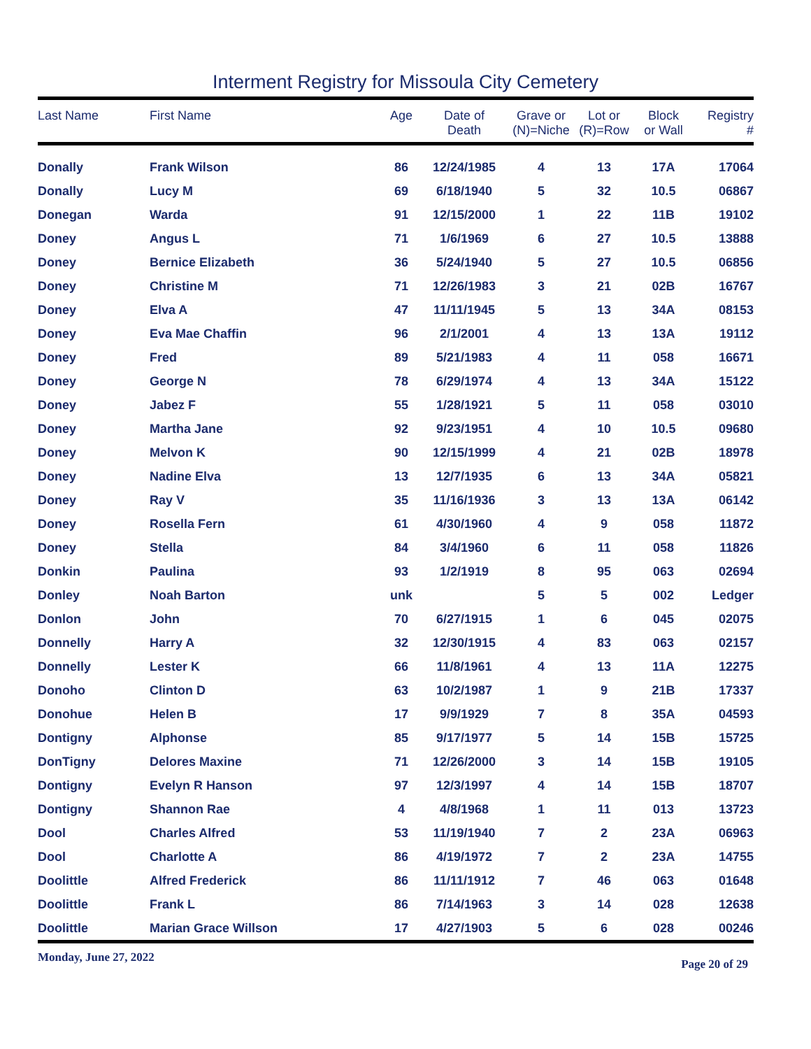Interment Registry for Missoula City Cemetery
| Last Name | First Name | Age | Date of Death | Grave or (N)=Niche | Lot or (R)=Row | Block or Wall | Registry # |
| --- | --- | --- | --- | --- | --- | --- | --- |
| Donally | Frank Wilson | 86 | 12/24/1985 | 4 | 13 | 17A | 17064 |
| Donally | Lucy M | 69 | 6/18/1940 | 5 | 32 | 10.5 | 06867 |
| Donegan | Warda | 91 | 12/15/2000 | 1 | 22 | 11B | 19102 |
| Doney | Angus L | 71 | 1/6/1969 | 6 | 27 | 10.5 | 13888 |
| Doney | Bernice Elizabeth | 36 | 5/24/1940 | 5 | 27 | 10.5 | 06856 |
| Doney | Christine M | 71 | 12/26/1983 | 3 | 21 | 02B | 16767 |
| Doney | Elva A | 47 | 11/11/1945 | 5 | 13 | 34A | 08153 |
| Doney | Eva Mae Chaffin | 96 | 2/1/2001 | 4 | 13 | 13A | 19112 |
| Doney | Fred | 89 | 5/21/1983 | 4 | 11 | 058 | 16671 |
| Doney | George N | 78 | 6/29/1974 | 4 | 13 | 34A | 15122 |
| Doney | Jabez F | 55 | 1/28/1921 | 5 | 11 | 058 | 03010 |
| Doney | Martha Jane | 92 | 9/23/1951 | 4 | 10 | 10.5 | 09680 |
| Doney | Melvon K | 90 | 12/15/1999 | 4 | 21 | 02B | 18978 |
| Doney | Nadine Elva | 13 | 12/7/1935 | 6 | 13 | 34A | 05821 |
| Doney | Ray V | 35 | 11/16/1936 | 3 | 13 | 13A | 06142 |
| Doney | Rosella Fern | 61 | 4/30/1960 | 4 | 9 | 058 | 11872 |
| Doney | Stella | 84 | 3/4/1960 | 6 | 11 | 058 | 11826 |
| Donkin | Paulina | 93 | 1/2/1919 | 8 | 95 | 063 | 02694 |
| Donley | Noah Barton | unk | | 5 | 5 | 002 | Ledger |
| Donlon | John | 70 | 6/27/1915 | 1 | 6 | 045 | 02075 |
| Donnelly | Harry A | 32 | 12/30/1915 | 4 | 83 | 063 | 02157 |
| Donnelly | Lester K | 66 | 11/8/1961 | 4 | 13 | 11A | 12275 |
| Donoho | Clinton D | 63 | 10/2/1987 | 1 | 9 | 21B | 17337 |
| Donohue | Helen B | 17 | 9/9/1929 | 7 | 8 | 35A | 04593 |
| Dontigny | Alphonse | 85 | 9/17/1977 | 5 | 14 | 15B | 15725 |
| DonTigny | Delores Maxine | 71 | 12/26/2000 | 3 | 14 | 15B | 19105 |
| Dontigny | Evelyn R Hanson | 97 | 12/3/1997 | 4 | 14 | 15B | 18707 |
| Dontigny | Shannon Rae | 4 | 4/8/1968 | 1 | 11 | 013 | 13723 |
| Dool | Charles Alfred | 53 | 11/19/1940 | 7 | 2 | 23A | 06963 |
| Dool | Charlotte A | 86 | 4/19/1972 | 7 | 2 | 23A | 14755 |
| Doolittle | Alfred Frederick | 86 | 11/11/1912 | 7 | 46 | 063 | 01648 |
| Doolittle | Frank L | 86 | 7/14/1963 | 3 | 14 | 028 | 12638 |
| Doolittle | Marian Grace Willson | 17 | 4/27/1903 | 5 | 6 | 028 | 00246 |
Monday, June 27, 2022 Page 20 of 29